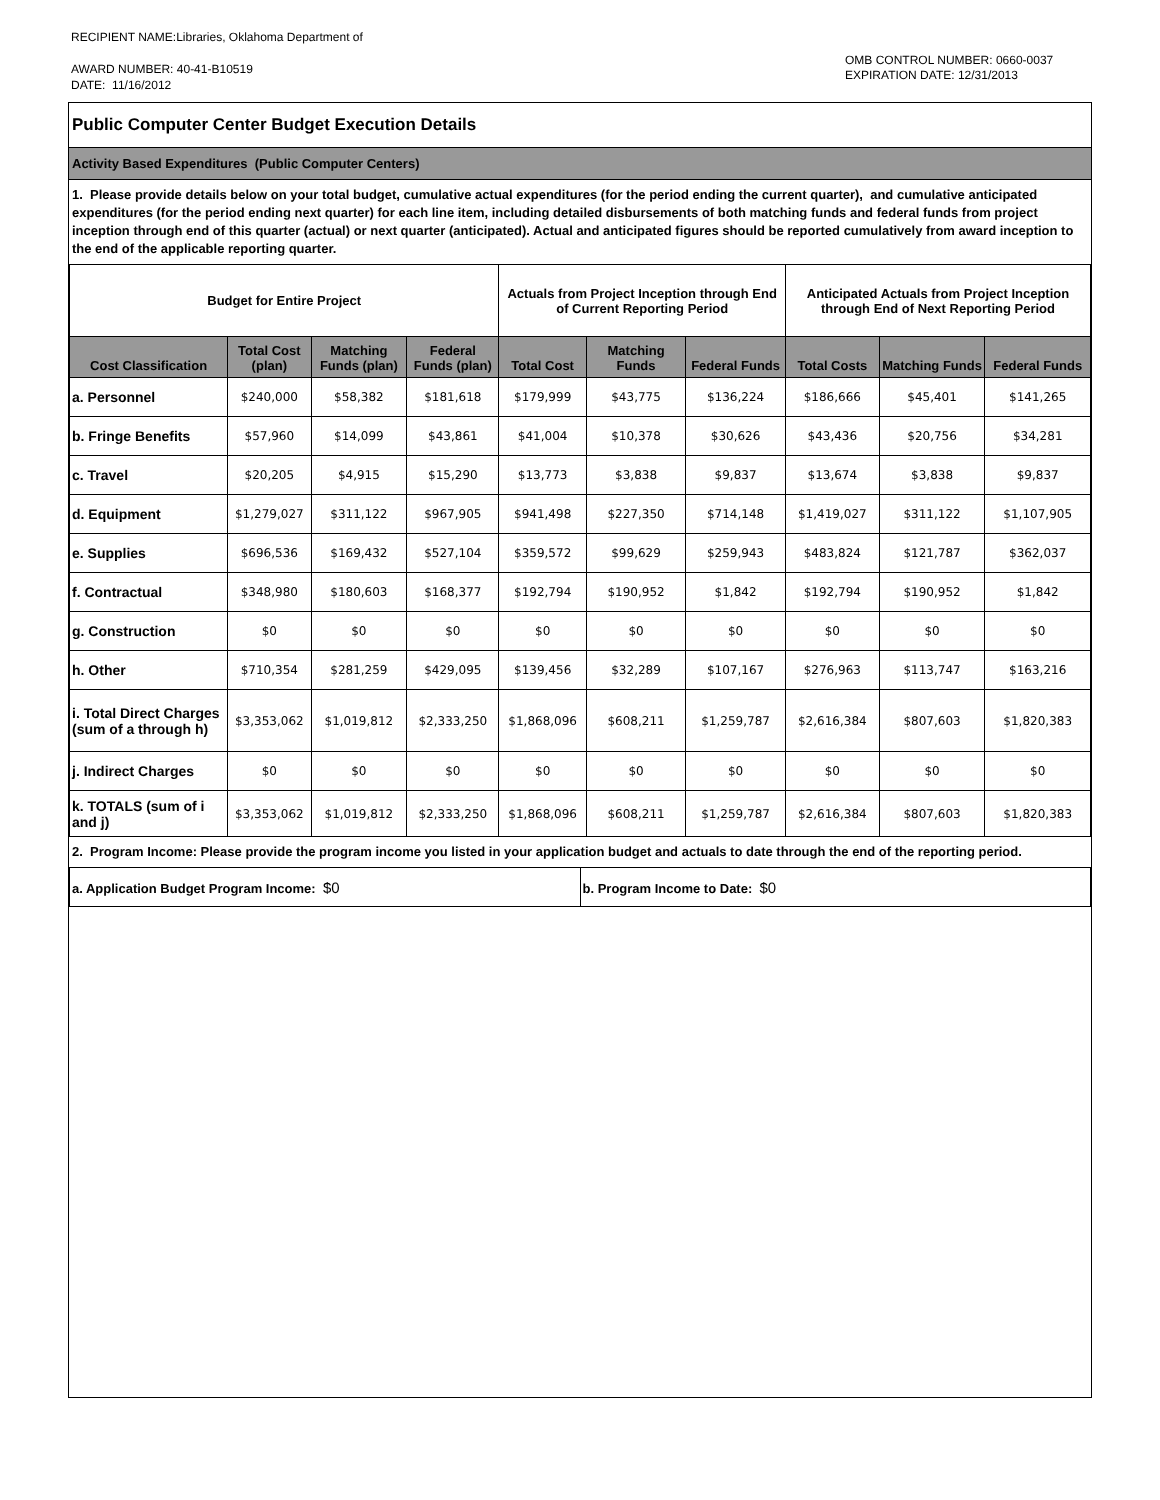RECIPIENT NAME:Libraries, Oklahoma Department of
AWARD NUMBER: 40-41-B10519
DATE: 11/16/2012
OMB CONTROL NUMBER: 0660-0037
EXPIRATION DATE: 12/31/2013
Public Computer Center Budget Execution Details
Activity Based Expenditures (Public Computer Centers)
1. Please provide details below on your total budget, cumulative actual expenditures (for the period ending the current quarter), and cumulative anticipated expenditures (for the period ending next quarter) for each line item, including detailed disbursements of both matching funds and federal funds from project inception through end of this quarter (actual) or next quarter (anticipated). Actual and anticipated figures should be reported cumulatively from award inception to the end of the applicable reporting quarter.
| Budget for Entire Project | | | | Actuals from Project Inception through End of Current Reporting Period | | | Anticipated Actuals from Project Inception through End of Next Reporting Period | | |
| --- | --- | --- | --- | --- | --- | --- | --- | --- | --- |
| Cost Classification | Total Cost (plan) | Matching Funds (plan) | Federal Funds (plan) | Total Cost | Matching Funds | Federal Funds | Total Costs | Matching Funds | Federal Funds |
| a. Personnel | $240,000 | $58,382 | $181,618 | $179,999 | $43,775 | $136,224 | $186,666 | $45,401 | $141,265 |
| b. Fringe Benefits | $57,960 | $14,099 | $43,861 | $41,004 | $10,378 | $30,626 | $43,436 | $20,756 | $34,281 |
| c. Travel | $20,205 | $4,915 | $15,290 | $13,773 | $3,838 | $9,837 | $13,674 | $3,838 | $9,837 |
| d. Equipment | $1,279,027 | $311,122 | $967,905 | $941,498 | $227,350 | $714,148 | $1,419,027 | $311,122 | $1,107,905 |
| e. Supplies | $696,536 | $169,432 | $527,104 | $359,572 | $99,629 | $259,943 | $483,824 | $121,787 | $362,037 |
| f. Contractual | $348,980 | $180,603 | $168,377 | $192,794 | $190,952 | $1,842 | $192,794 | $190,952 | $1,842 |
| g. Construction | $0 | $0 | $0 | $0 | $0 | $0 | $0 | $0 | $0 |
| h. Other | $710,354 | $281,259 | $429,095 | $139,456 | $32,289 | $107,167 | $276,963 | $113,747 | $163,216 |
| i. Total Direct Charges (sum of a through h) | $3,353,062 | $1,019,812 | $2,333,250 | $1,868,096 | $608,211 | $1,259,787 | $2,616,384 | $807,603 | $1,820,383 |
| j. Indirect Charges | $0 | $0 | $0 | $0 | $0 | $0 | $0 | $0 | $0 |
| k. TOTALS (sum of i and j) | $3,353,062 | $1,019,812 | $2,333,250 | $1,868,096 | $608,211 | $1,259,787 | $2,616,384 | $807,603 | $1,820,383 |
2. Program Income: Please provide the program income you listed in your application budget and actuals to date through the end of the reporting period.
| a. Application Budget Program Income: $0 | b. Program Income to Date: $0 |